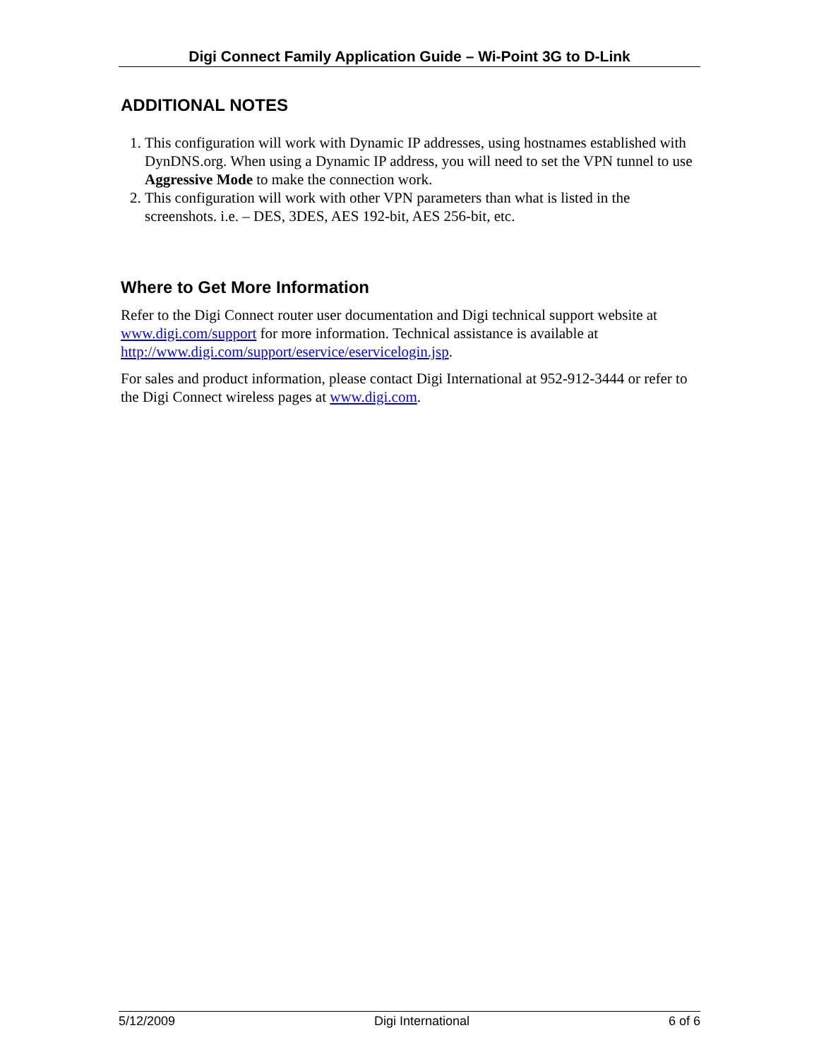Digi Connect Family Application Guide – Wi-Point 3G to D-Link
ADDITIONAL NOTES
1. This configuration will work with Dynamic IP addresses, using hostnames established with DynDNS.org. When using a Dynamic IP address, you will need to set the VPN tunnel to use Aggressive Mode to make the connection work.
2. This configuration will work with other VPN parameters than what is listed in the screenshots. i.e. – DES, 3DES, AES 192-bit, AES 256-bit, etc.
Where to Get More Information
Refer to the Digi Connect router user documentation and Digi technical support website at www.digi.com/support for more information. Technical assistance is available at http://www.digi.com/support/eservice/eservicelogin.jsp.
For sales and product information, please contact Digi International at 952-912-3444 or refer to the Digi Connect wireless pages at www.digi.com.
5/12/2009 Digi International 6 of 6